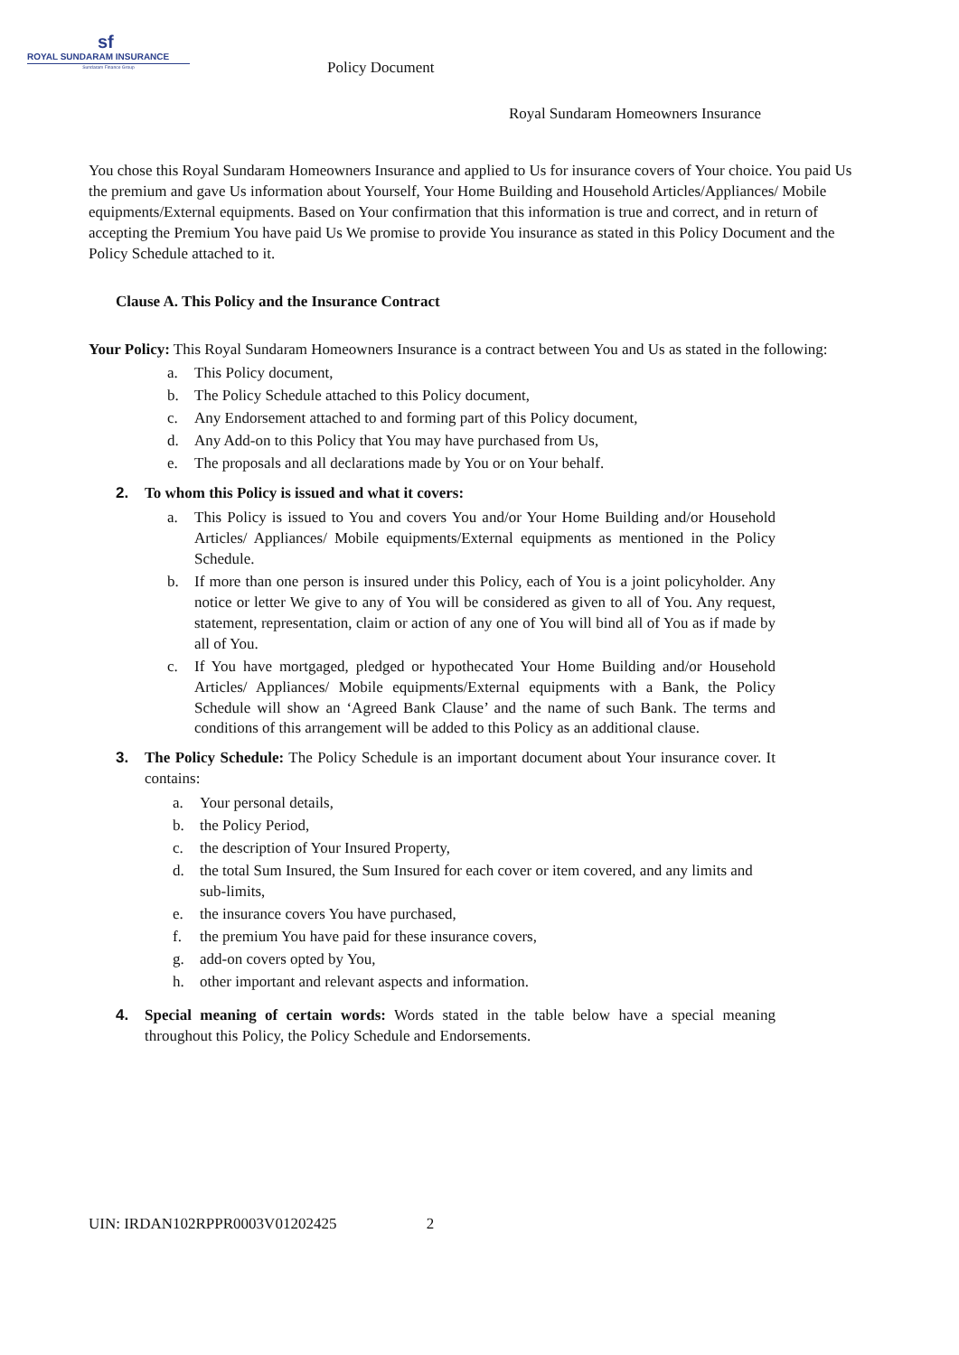sf
ROYAL SUNDARAM INSURANCE
Sundaram Finance Group
Policy Document
Royal Sundaram Homeowners Insurance
You chose this Royal Sundaram Homeowners Insurance and applied to Us for insurance covers of Your choice. You paid Us the premium and gave Us information about Yourself, Your Home Building and Household Articles/Appliances/ Mobile equipments/External equipments. Based on Your confirmation that this information is true and correct, and in return of accepting the Premium You have paid Us We promise to provide You insurance as stated in this Policy Document and the Policy Schedule attached to it.
Clause A. This Policy and the Insurance Contract
Your Policy: This Royal Sundaram Homeowners Insurance is a contract between You and Us as stated in the following:
a. This Policy document,
b. The Policy Schedule attached to this Policy document,
c. Any Endorsement attached to and forming part of this Policy document,
d. Any Add-on to this Policy that You may have purchased from Us,
e. The proposals and all declarations made by You or on Your behalf.
2. To whom this Policy is issued and what it covers:
a. This Policy is issued to You and covers You and/or Your Home Building and/or Household Articles/ Appliances/ Mobile equipments/External equipments as mentioned in the Policy Schedule.
b. If more than one person is insured under this Policy, each of You is a joint policyholder. Any notice or letter We give to any of You will be considered as given to all of You. Any request, statement, representation, claim or action of any one of You will bind all of You as if made by all of You.
c. If You have mortgaged, pledged or hypothecated Your Home Building and/or Household Articles/ Appliances/ Mobile equipments/External equipments with a Bank, the Policy Schedule will show an ‘Agreed Bank Clause’ and the name of such Bank. The terms and conditions of this arrangement will be added to this Policy as an additional clause.
3. The Policy Schedule: The Policy Schedule is an important document about Your insurance cover. It contains:
a. Your personal details,
b. the Policy Period,
c. the description of Your Insured Property,
d. the total Sum Insured, the Sum Insured for each cover or item covered, and any limits and sub-limits,
e. the insurance covers You have purchased,
f. the premium You have paid for these insurance covers,
g. add-on covers opted by You,
h. other important and relevant aspects and information.
4. Special meaning of certain words: Words stated in the table below have a special meaning throughout this Policy, the Policy Schedule and Endorsements.
UIN: IRDAN102RPPR0003V01202425 2